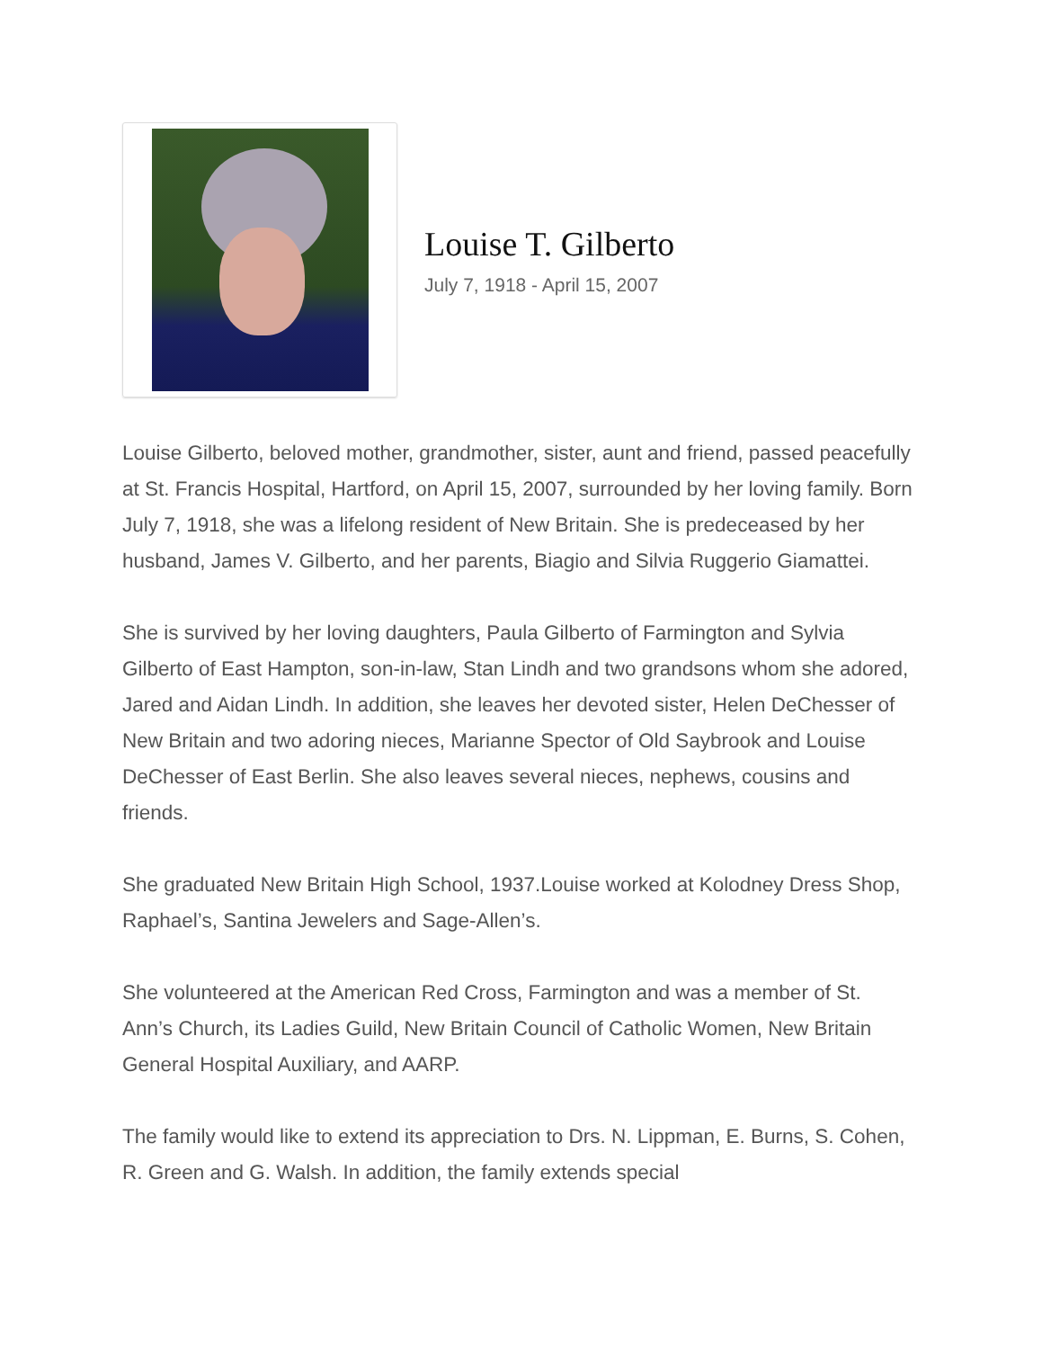Louise T. Gilberto
July 7, 1918 - April 15, 2007
Louise Gilberto, beloved mother, grandmother, sister, aunt and friend, passed peacefully at St. Francis Hospital, Hartford, on April 15, 2007, surrounded by her loving family. Born July 7, 1918, she was a lifelong resident of New Britain. She is predeceased by her husband, James V. Gilberto, and her parents, Biagio and Silvia Ruggerio Giamattei.
She is survived by her loving daughters, Paula Gilberto of Farmington and Sylvia Gilberto of East Hampton, son-in-law, Stan Lindh and two grandsons whom she adored, Jared and Aidan Lindh. In addition, she leaves her devoted sister, Helen DeChesser of New Britain and two adoring nieces, Marianne Spector of Old Saybrook and Louise DeChesser of East Berlin. She also leaves several nieces, nephews, cousins and friends.
She graduated New Britain High School, 1937.Louise worked at Kolodney Dress Shop, Raphael’s, Santina Jewelers and Sage-Allen’s.
She volunteered at the American Red Cross, Farmington and was a member of St. Ann’s Church, its Ladies Guild, New Britain Council of Catholic Women, New Britain General Hospital Auxiliary, and AARP.
The family would like to extend its appreciation to Drs. N. Lippman, E. Burns, S. Cohen, R. Green and G. Walsh. In addition, the family extends special